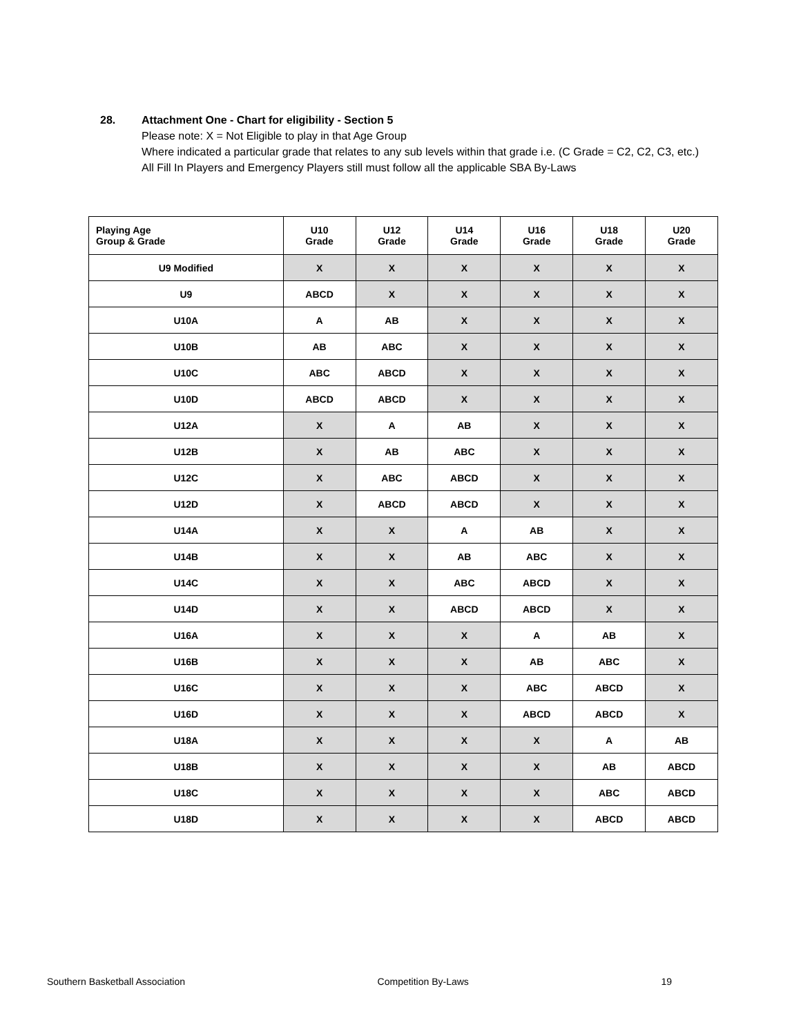28. Attachment One - Chart for eligibility - Section 5
Please note: X = Not Eligible to play in that Age Group
Where indicated a particular grade that relates to any sub levels within that grade i.e. (C Grade = C2, C2, C3, etc.)
All Fill In Players and Emergency Players still must follow all the applicable SBA By-Laws
| Playing Age Group & Grade | U10 Grade | U12 Grade | U14 Grade | U16 Grade | U18 Grade | U20 Grade |
| --- | --- | --- | --- | --- | --- | --- |
| U9 Modified | X | X | X | X | X | X |
| U9 | ABCD | X | X | X | X | X |
| U10A | A | AB | X | X | X | X |
| U10B | AB | ABC | X | X | X | X |
| U10C | ABC | ABCD | X | X | X | X |
| U10D | ABCD | ABCD | X | X | X | X |
| U12A | X | A | AB | X | X | X |
| U12B | X | AB | ABC | X | X | X |
| U12C | X | ABC | ABCD | X | X | X |
| U12D | X | ABCD | ABCD | X | X | X |
| U14A | X | X | A | AB | X | X |
| U14B | X | X | AB | ABC | X | X |
| U14C | X | X | ABC | ABCD | X | X |
| U14D | X | X | ABCD | ABCD | X | X |
| U16A | X | X | X | A | AB | X |
| U16B | X | X | X | AB | ABC | X |
| U16C | X | X | X | ABC | ABCD | X |
| U16D | X | X | X | ABCD | ABCD | X |
| U18A | X | X | X | X | A | AB |
| U18B | X | X | X | X | AB | ABCD |
| U18C | X | X | X | X | ABC | ABCD |
| U18D | X | X | X | X | ABCD | ABCD |
Southern Basketball Association Competition By-Laws 19